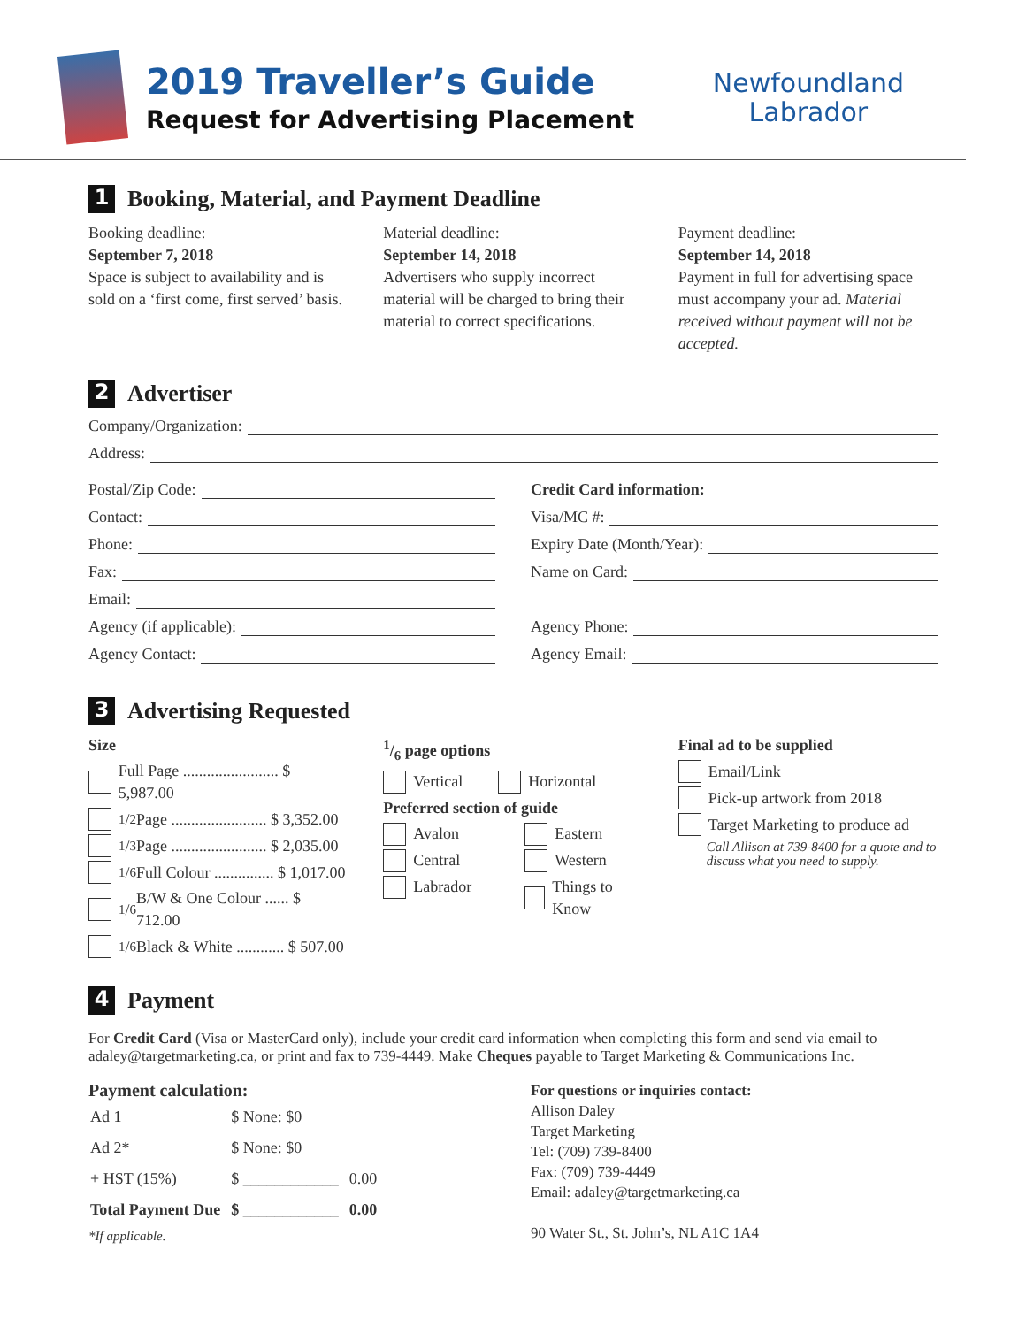2019 Traveller’s Guide
Request for Advertising Placement
Newfoundland
Labrador
1 Booking, Material, and Payment Deadline
Booking deadline:
September 7, 2018
Space is subject to availability and is sold on a ‘first come, first served’ basis.
Material deadline:
September 14, 2018
Advertisers who supply incorrect material will be charged to bring their material to correct specifications.
Payment deadline:
September 14, 2018
Payment in full for advertising space must accompany your ad. Material received without payment will not be accepted.
2 Advertiser
Company/Organization:
Address:
Postal/Zip Code:
Contact:
Phone:
Fax:
Email:
Agency (if applicable):
Agency Contact:
Credit Card information:
Visa/MC #:
Expiry Date (Month/Year):
Name on Card:
Agency Phone:
Agency Email:
3 Advertising Requested
Size
Full Page ........................ $ 5,987.00
1/2 Page ........................ $ 3,352.00
1/3 Page ........................ $ 2,035.00
1/6 Full Colour ............... $ 1,017.00
1/6 B/W & One Colour ...... $ 712.00
1/6 Black & White ............ $ 507.00
1/6 page options
Vertical Horizontal
Preferred section of guide
Avalon
Central
Labrador
Eastern
Western
Things to Know
Final ad to be supplied
Email/Link
Pick-up artwork from 2018
Target Marketing to produce ad
Call Allison at 739-8400 for a quote and to discuss what you need to supply.
4 Payment
For Credit Card (Visa or MasterCard only), include your credit card information when completing this form and send via email to adaley@targetmarketing.ca, or print and fax to 739-4449. Make Cheques payable to Target Marketing & Communications Inc.
Payment calculation:
| Ad 1 | $ None: $0 | |
| Ad 2* | $ None: $0 | |
| + HST (15%) | $ ____________ | 0.00 |
| Total Payment Due | $ ____________ | 0.00 |
*If applicable.
For questions or inquiries contact:
Allison Daley
Target Marketing
Tel: (709) 739-8400
Fax: (709) 739-4449
Email: adaley@targetmarketing.ca
90 Water St., St. John’s, NL A1C 1A4